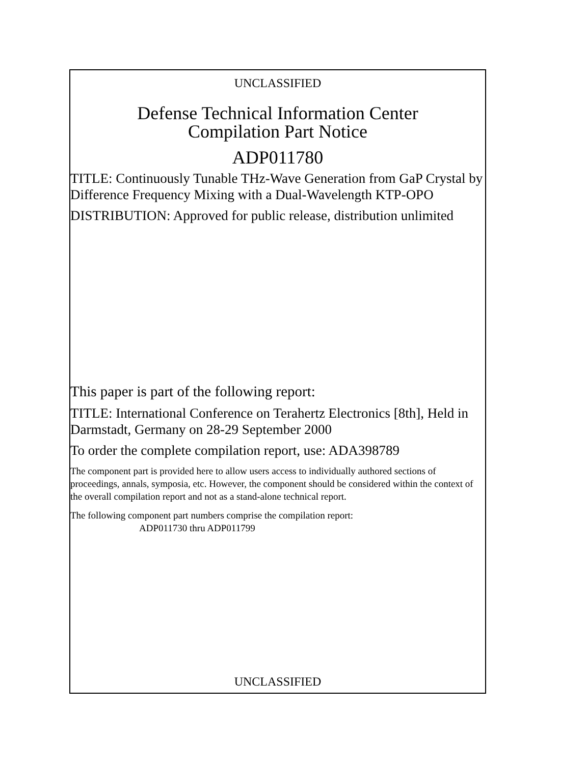UNCLASSIFIED
Defense Technical Information Center
Compilation Part Notice
ADP011780
TITLE: Continuously Tunable THz-Wave Generation from GaP Crystal by Difference Frequency Mixing with a Dual-Wavelength KTP-OPO
DISTRIBUTION: Approved for public release, distribution unlimited
This paper is part of the following report:
TITLE: International Conference on Terahertz Electronics [8th], Held in Darmstadt, Germany on 28-29 September 2000
To order the complete compilation report, use: ADA398789
The component part is provided here to allow users access to individually authored sections of proceedings, annals, symposia, etc. However, the component should be considered within the context of the overall compilation report and not as a stand-alone technical report.
The following component part numbers comprise the compilation report:
ADP011730 thru ADP011799
UNCLASSIFIED